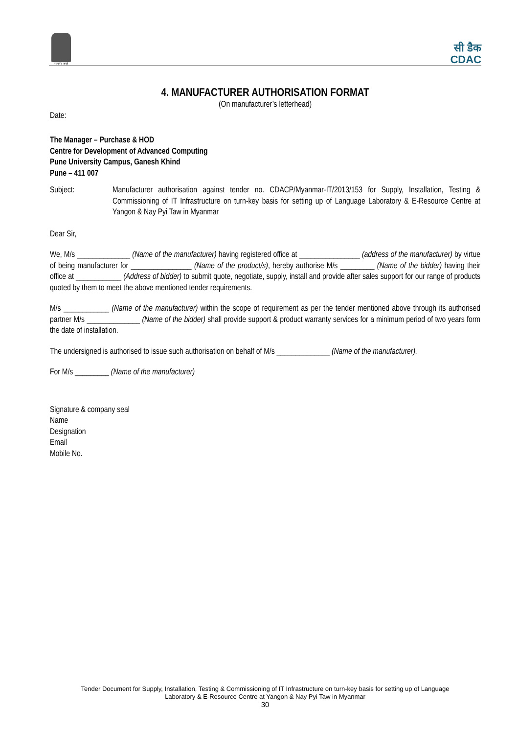सत्यमेव जयते
सी डैक
CDAC
4. MANUFACTURER AUTHORISATION FORMAT
(On manufacturer’s letterhead)
Date:
The Manager – Purchase & HOD
Centre for Development of Advanced Computing
Pune University Campus, Ganesh Khind
Pune – 411 007
Subject: Manufacturer authorisation against tender no. CDACP/Myanmar-IT/2013/153 for Supply, Installation, Testing & Commissioning of IT Infrastructure on turn-key basis for setting up of Language Laboratory & E-Resource Centre at Yangon & Nay Pyi Taw in Myanmar
Dear Sir,
We, M/s ______________ (Name of the manufacturer) having registered office at ________________ (address of the manufacturer) by virtue of being manufacturer for ________________ (Name of the product/s), hereby authorise M/s _________ (Name of the bidder) having their office at ____________ (Address of bidder) to submit quote, negotiate, supply, install and provide after sales support for our range of products quoted by them to meet the above mentioned tender requirements.
M/s ____________ (Name of the manufacturer) within the scope of requirement as per the tender mentioned above through its authorised partner M/s ______________ (Name of the bidder) shall provide support & product warranty services for a minimum period of two years form the date of installation.
The undersigned is authorised to issue such authorisation on behalf of M/s ______________ (Name of the manufacturer).
For M/s _________ (Name of the manufacturer)
Signature & company seal
Name
Designation
Email
Mobile No.
Tender Document for Supply, Installation, Testing & Commissioning of IT Infrastructure on turn-key basis for setting up of Language
Laboratory & E-Resource Centre at Yangon & Nay Pyi Taw in Myanmar
30